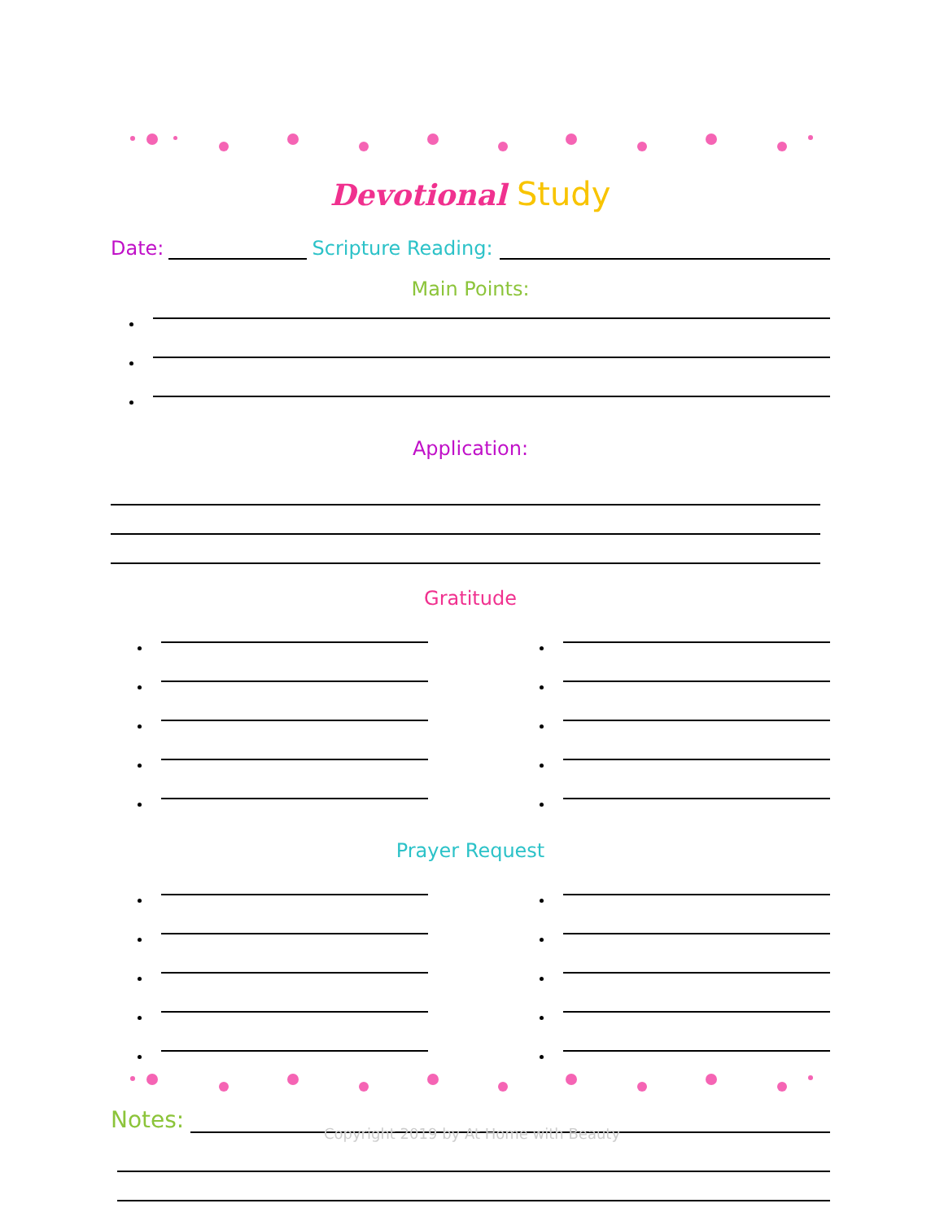Devotional Study
Date: Scripture Reading:
Main Points:
Application:
Gratitude
Prayer Request
Notes:
Copyright 2019 by At Home with Beauty